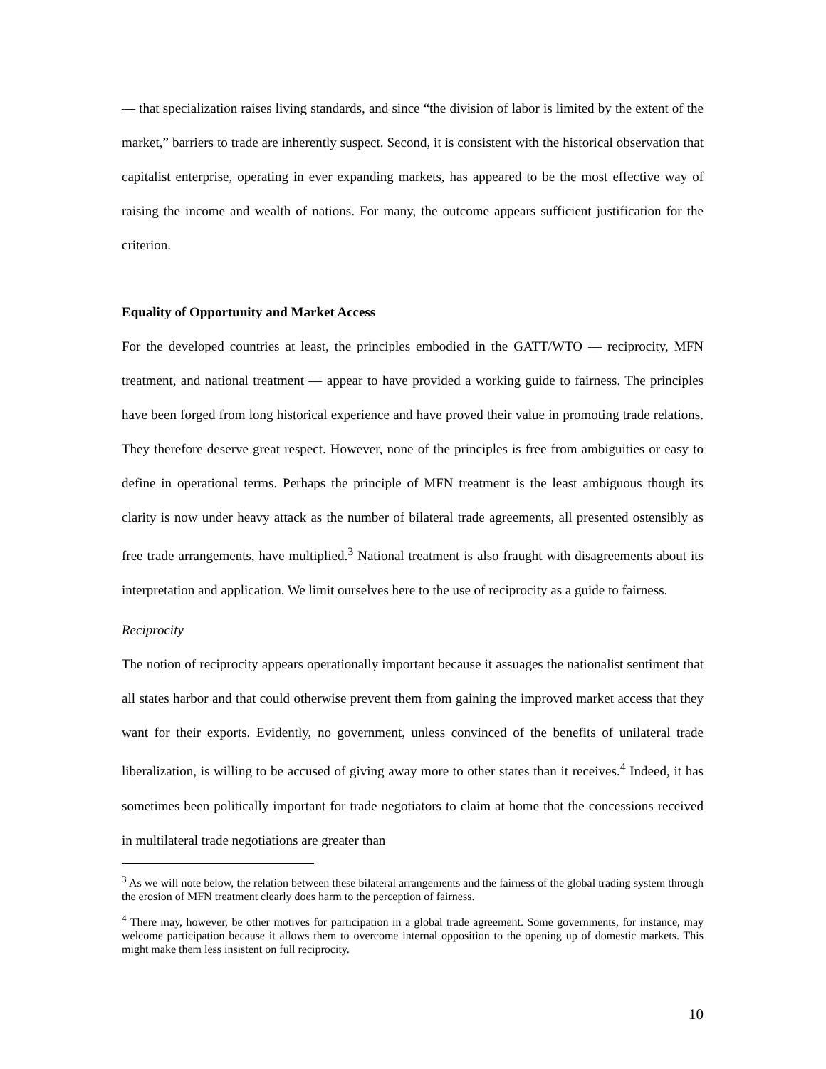— that specialization raises living standards, and since “the division of labor is limited by the extent of the market,” barriers to trade are inherently suspect. Second, it is consistent with the historical observation that capitalist enterprise, operating in ever expanding markets, has appeared to be the most effective way of raising the income and wealth of nations. For many, the outcome appears sufficient justification for the criterion.
Equality of Opportunity and Market Access
For the developed countries at least, the principles embodied in the GATT/WTO — reciprocity, MFN treatment, and national treatment — appear to have provided a working guide to fairness. The principles have been forged from long historical experience and have proved their value in promoting trade relations. They therefore deserve great respect. However, none of the principles is free from ambiguities or easy to define in operational terms. Perhaps the principle of MFN treatment is the least ambiguous though its clarity is now under heavy attack as the number of bilateral trade agreements, all presented ostensibly as free trade arrangements, have multiplied.<sup>3</sup> National treatment is also fraught with disagreements about its interpretation and application. We limit ourselves here to the use of reciprocity as a guide to fairness.
Reciprocity
The notion of reciprocity appears operationally important because it assuages the nationalist sentiment that all states harbor and that could otherwise prevent them from gaining the improved market access that they want for their exports. Evidently, no government, unless convinced of the benefits of unilateral trade liberalization, is willing to be accused of giving away more to other states than it receives.<sup>4</sup> Indeed, it has sometimes been politically important for trade negotiators to claim at home that the concessions received in multilateral trade negotiations are greater than
<sup>3</sup> As we will note below, the relation between these bilateral arrangements and the fairness of the global trading system through the erosion of MFN treatment clearly does harm to the perception of fairness.
<sup>4</sup> There may, however, be other motives for participation in a global trade agreement. Some governments, for instance, may welcome participation because it allows them to overcome internal opposition to the opening up of domestic markets. This might make them less insistent on full reciprocity.
10